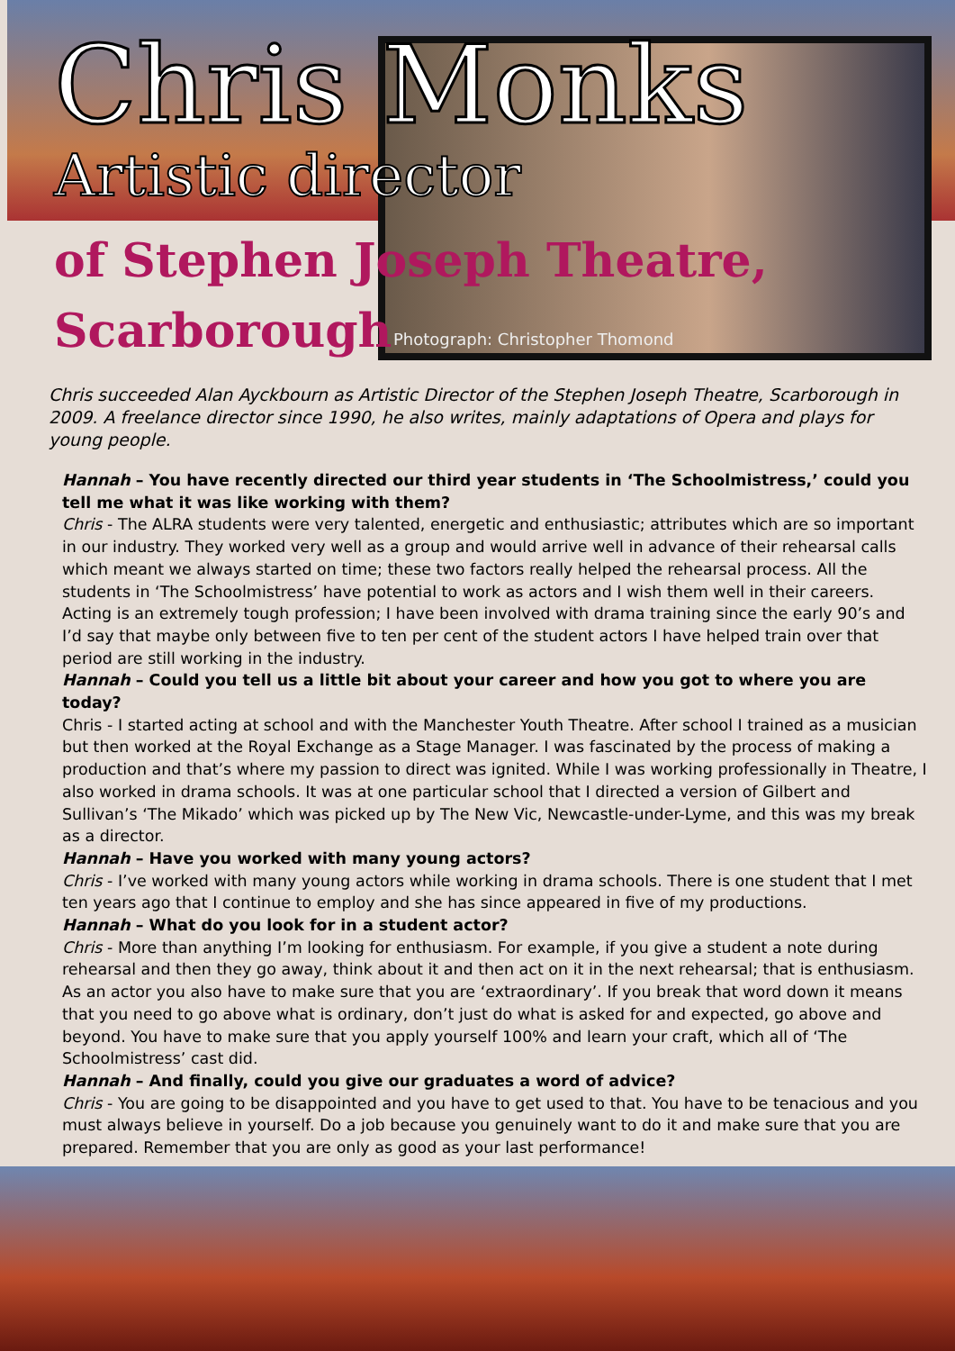Chris Monks
Artistic director
of Stephen Joseph Theatre,
Scarborough
Photograph: Christopher Thomond
Chris succeeded Alan Ayckbourn as Artistic Director of the Stephen Joseph Theatre, Scarborough in 2009. A freelance director since 1990, he also writes, mainly adaptations of Opera and plays for young people.
Hannah – You have recently directed our third year students in ‘The Schoolmistress,’ could you tell me what it was like working with them?
Chris - The ALRA students were very talented, energetic and enthusiastic; attributes which are so important in our industry. They worked very well as a group and would arrive well in advance of their rehearsal calls which meant we always started on time; these two factors really helped the rehearsal process. All the students in ‘The Schoolmistress’ have potential to work as actors and I wish them well in their careers. Acting is an extremely tough profession; I have been involved with drama training since the early 90’s and I’d say that maybe only between five to ten per cent of the student actors I have helped train over that period are still working in the industry.
Hannah – Could you tell us a little bit about your career and how you got to where you are today?
Chris - I started acting at school and with the Manchester Youth Theatre. After school I trained as a musician but then worked at the Royal Exchange as a Stage Manager. I was fascinated by the process of making a production and that’s where my passion to direct was ignited. While I was working professionally in Theatre, I also worked in drama schools. It was at one particular school that I directed a version of Gilbert and Sullivan’s ‘The Mikado’ which was picked up by The New Vic, Newcastle-under-Lyme, and this was my break as a director.
Hannah – Have you worked with many young actors?
Chris - I’ve worked with many young actors while working in drama schools. There is one student that I met ten years ago that I continue to employ and she has since appeared in five of my productions.
Hannah – What do you look for in a student actor?
Chris - More than anything I’m looking for enthusiasm. For example, if you give a student a note during rehearsal and then they go away, think about it and then act on it in the next rehearsal; that is enthusiasm. As an actor you also have to make sure that you are ‘extraordinary’. If you break that word down it means that you need to go above what is ordinary, don’t just do what is asked for and expected, go above and beyond. You have to make sure that you apply yourself 100% and learn your craft, which all of ‘The Schoolmistress’ cast did.
Hannah – And finally, could you give our graduates a word of advice?
Chris - You are going to be disappointed and you have to get used to that. You have to be tenacious and you must always believe in yourself. Do a job because you genuinely want to do it and make sure that you are prepared. Remember that you are only as good as your last performance!